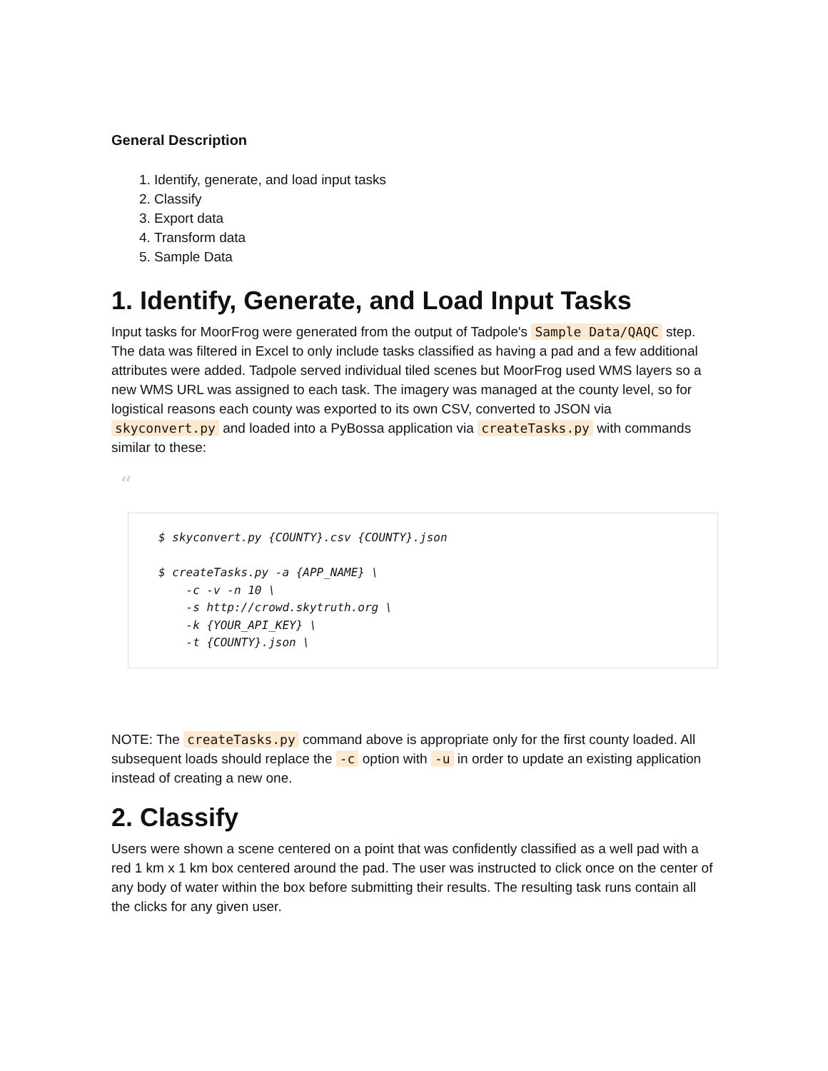General Description
1. Identify, generate, and load input tasks
2. Classify
3. Export data
4. Transform data
5. Sample Data
1. Identify, Generate, and Load Input Tasks
Input tasks for MoorFrog were generated from the output of Tadpole's Sample Data/QAQC step. The data was filtered in Excel to only include tasks classified as having a pad and a few additional attributes were added. Tadpole served individual tiled scenes but MoorFrog used WMS layers so a new WMS URL was assigned to each task. The imagery was managed at the county level, so for logistical reasons each county was exported to its own CSV, converted to JSON via skyconvert.py and loaded into a PyBossa application via createTasks.py with commands similar to these:
“
$ skyconvert.py {COUNTY}.csv {COUNTY}.json

$ createTasks.py -a {APP_NAME} \
    -c -v -n 10 \
    -s http://crowd.skytruth.org \
    -k {YOUR_API_KEY} \
    -t {COUNTY}.json \
NOTE: The createTasks.py command above is appropriate only for the first county loaded. All subsequent loads should replace the -c option with -u in order to update an existing application instead of creating a new one.
2. Classify
Users were shown a scene centered on a point that was confidently classified as a well pad with a red 1 km x 1 km box centered around the pad. The user was instructed to click once on the center of any body of water within the box before submitting their results. The resulting task runs contain all the clicks for any given user.